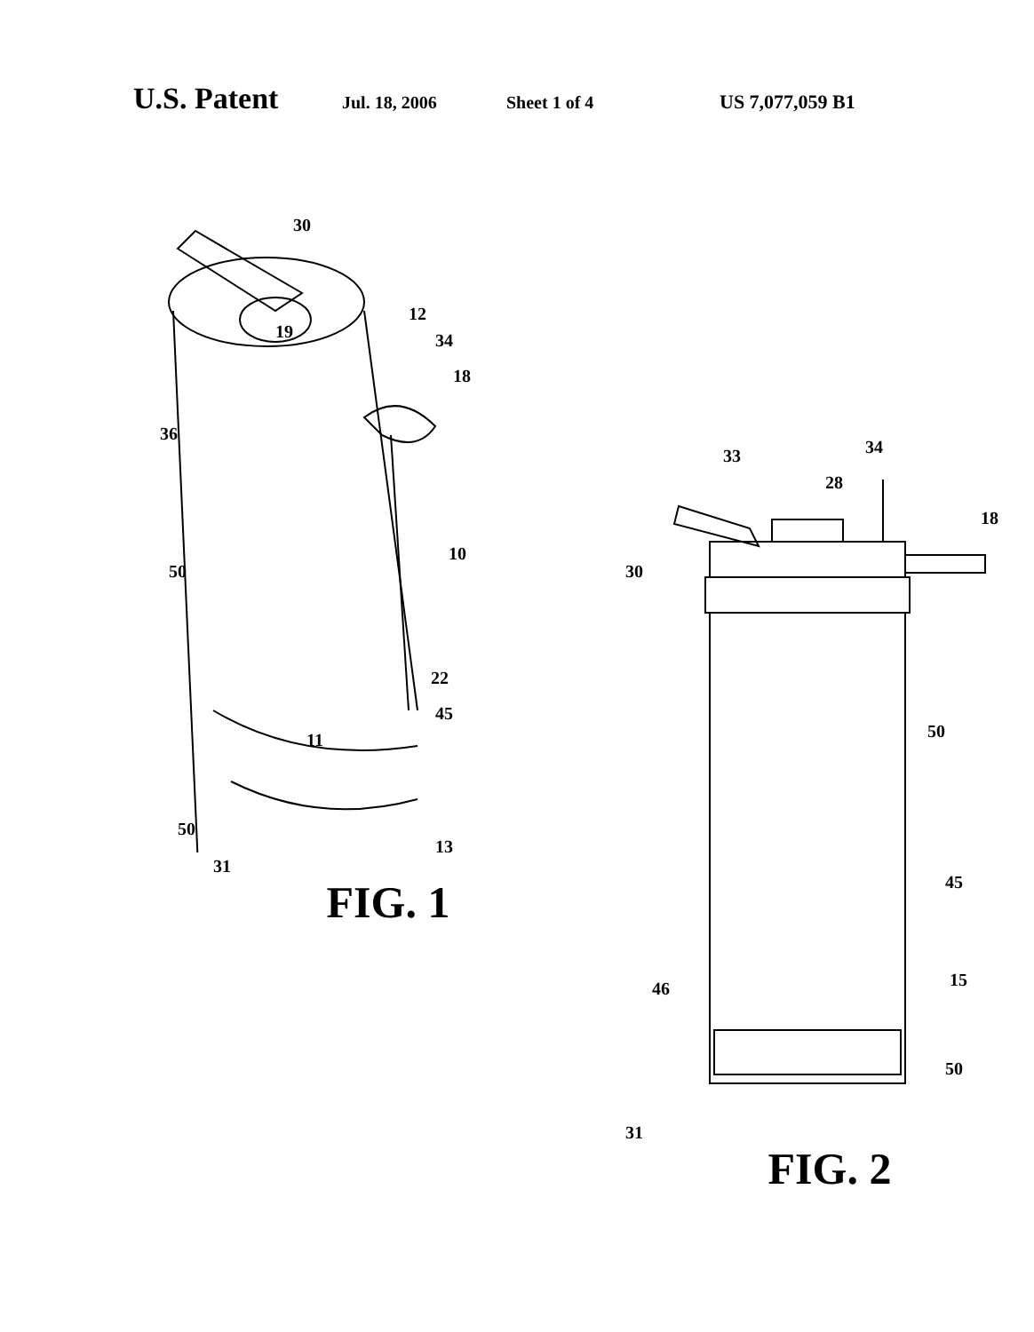U.S. Patent Jul. 18, 2006 Sheet 1 of 4 US 7,077,059 B1
30
12
19
34
18
36
50
10
22
11
45
50
13
31
FIG. 1
33
34
28
18
30
50
45
46
15
50
31
FIG. 2